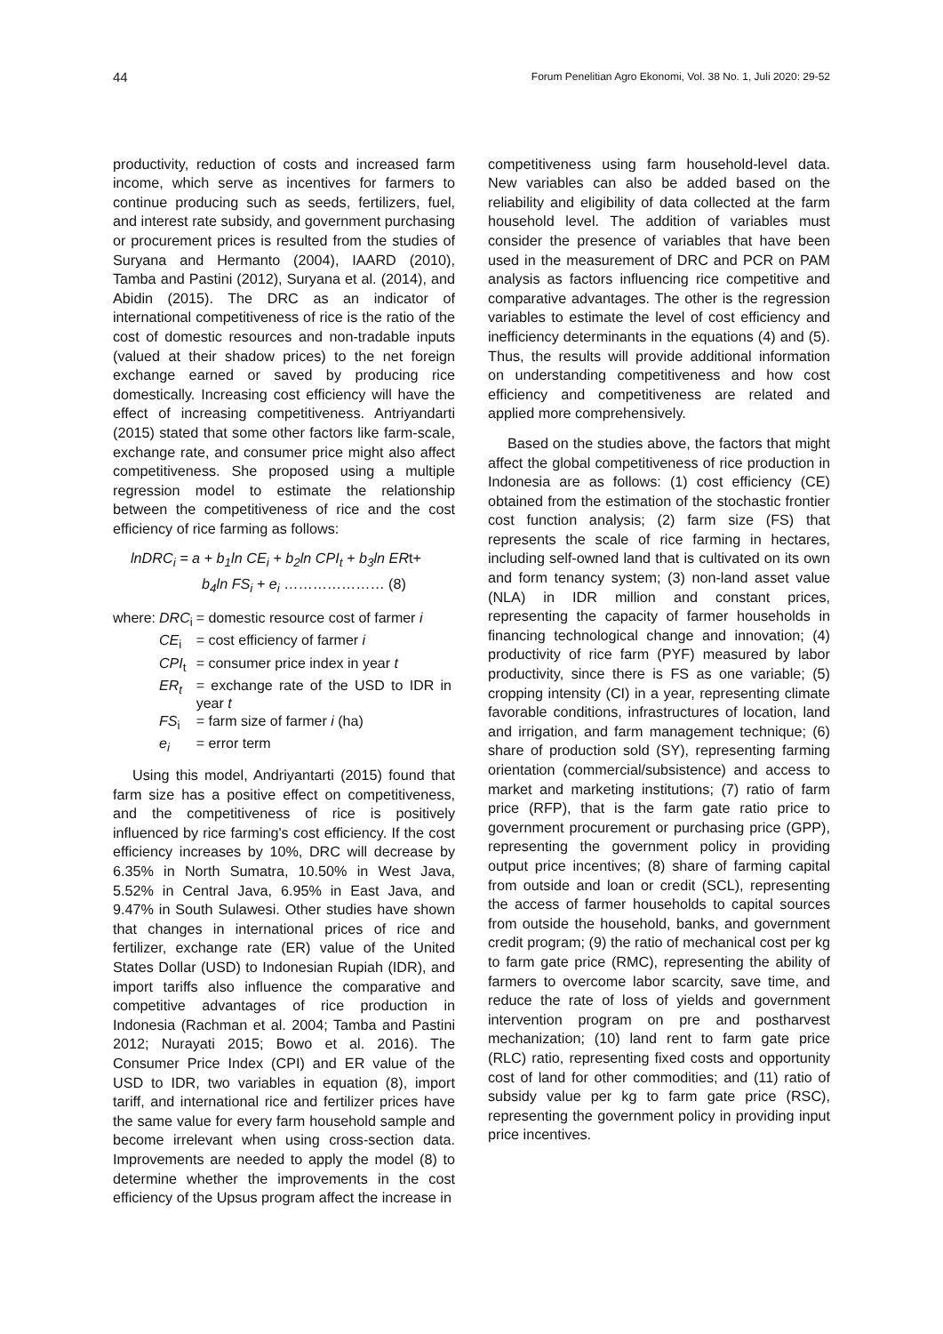44 Forum Penelitian Agro Ekonomi, Vol. 38 No. 1, Juli 2020: 29-52
productivity, reduction of costs and increased farm income, which serve as incentives for farmers to continue producing such as seeds, fertilizers, fuel, and interest rate subsidy, and government purchasing or procurement prices is resulted from the studies of Suryana and Hermanto (2004), IAARD (2010), Tamba and Pastini (2012), Suryana et al. (2014), and Abidin (2015). The DRC as an indicator of international competitiveness of rice is the ratio of the cost of domestic resources and non-tradable inputs (valued at their shadow prices) to the net foreign exchange earned or saved by producing rice domestically. Increasing cost efficiency will have the effect of increasing competitiveness. Antriyandarti (2015) stated that some other factors like farm-scale, exchange rate, and consumer price might also affect competitiveness. She proposed using a multiple regression model to estimate the relationship between the competitiveness of rice and the cost efficiency of rice farming as follows:
lnDRC<sub>i</sub> = a + b<sub>1</sub>ln CE<sub>i</sub> + b<sub>2</sub>ln CPI<sub>t</sub> + b<sub>3</sub>ln ERt+
b<sub>4</sub>ln FS<sub>i</sub> + e<sub>i</sub> ………………… (8)
| where: | DRC<sub>i</sub> | = domestic resource cost of farmer i |
| | CE<sub>i</sub> | = cost efficiency of farmer i |
| | CPI<sub>t</sub> | = consumer price index in year t |
| | ER<sub>t</sub> | = exchange rate of the USD to IDR in year t |
| | FS<sub>i</sub> | = farm size of farmer i (ha) |
| | e<sub>i</sub> | = error term |
Using this model, Andriyantarti (2015) found that farm size has a positive effect on competitiveness, and the competitiveness of rice is positively influenced by rice farming's cost efficiency. If the cost efficiency increases by 10%, DRC will decrease by 6.35% in North Sumatra, 10.50% in West Java, 5.52% in Central Java, 6.95% in East Java, and 9.47% in South Sulawesi. Other studies have shown that changes in international prices of rice and fertilizer, exchange rate (ER) value of the United States Dollar (USD) to Indonesian Rupiah (IDR), and import tariffs also influence the comparative and competitive advantages of rice production in Indonesia (Rachman et al. 2004; Tamba and Pastini 2012; Nurayati 2015; Bowo et al. 2016). The Consumer Price Index (CPI) and ER value of the USD to IDR, two variables in equation (8), import tariff, and international rice and fertilizer prices have the same value for every farm household sample and become irrelevant when using cross-section data. Improvements are needed to apply the model (8) to determine whether the improvements in the cost efficiency of the Upsus program affect the increase in
competitiveness using farm household-level data. New variables can also be added based on the reliability and eligibility of data collected at the farm household level. The addition of variables must consider the presence of variables that have been used in the measurement of DRC and PCR on PAM analysis as factors influencing rice competitive and comparative advantages. The other is the regression variables to estimate the level of cost efficiency and inefficiency determinants in the equations (4) and (5). Thus, the results will provide additional information on understanding competitiveness and how cost efficiency and competitiveness are related and applied more comprehensively.
Based on the studies above, the factors that might affect the global competitiveness of rice production in Indonesia are as follows: (1) cost efficiency (CE) obtained from the estimation of the stochastic frontier cost function analysis; (2) farm size (FS) that represents the scale of rice farming in hectares, including self-owned land that is cultivated on its own and form tenancy system; (3) non-land asset value (NLA) in IDR million and constant prices, representing the capacity of farmer households in financing technological change and innovation; (4) productivity of rice farm (PYF) measured by labor productivity, since there is FS as one variable; (5) cropping intensity (CI) in a year, representing climate favorable conditions, infrastructures of location, land and irrigation, and farm management technique; (6) share of production sold (SY), representing farming orientation (commercial/subsistence) and access to market and marketing institutions; (7) ratio of farm price (RFP), that is the farm gate ratio price to government procurement or purchasing price (GPP), representing the government policy in providing output price incentives; (8) share of farming capital from outside and loan or credit (SCL), representing the access of farmer households to capital sources from outside the household, banks, and government credit program; (9) the ratio of mechanical cost per kg to farm gate price (RMC), representing the ability of farmers to overcome labor scarcity, save time, and reduce the rate of loss of yields and government intervention program on pre and postharvest mechanization; (10) land rent to farm gate price (RLC) ratio, representing fixed costs and opportunity cost of land for other commodities; and (11) ratio of subsidy value per kg to farm gate price (RSC), representing the government policy in providing input price incentives.